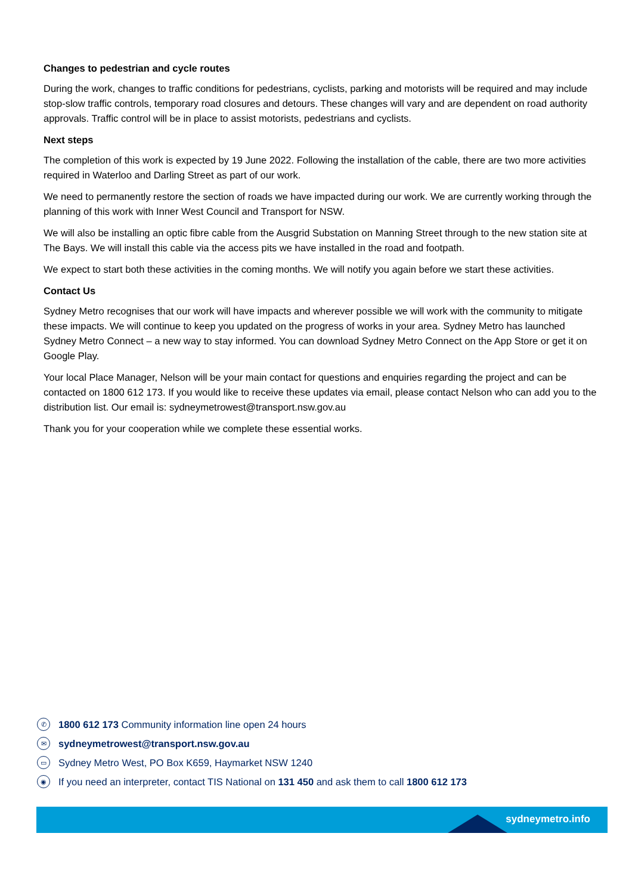Changes to pedestrian and cycle routes
During the work, changes to traffic conditions for pedestrians, cyclists, parking and motorists will be required and may include stop-slow traffic controls, temporary road closures and detours. These changes will vary and are dependent on road authority approvals. Traffic control will be in place to assist motorists, pedestrians and cyclists.
Next steps
The completion of this work is expected by 19 June 2022. Following the installation of the cable, there are two more activities required in Waterloo and Darling Street as part of our work.
We need to permanently restore the section of roads we have impacted during our work. We are currently working through the planning of this work with Inner West Council and Transport for NSW.
We will also be installing an optic fibre cable from the Ausgrid Substation on Manning Street through to the new station site at The Bays. We will install this cable via the access pits we have installed in the road and footpath.
We expect to start both these activities in the coming months. We will notify you again before we start these activities.
Contact Us
Sydney Metro recognises that our work will have impacts and wherever possible we will work with the community to mitigate these impacts. We will continue to keep you updated on the progress of works in your area. Sydney Metro has launched Sydney Metro Connect – a new way to stay informed. You can download Sydney Metro Connect on the App Store or get it on Google Play.
Your local Place Manager, Nelson will be your main contact for questions and enquiries regarding the project and can be contacted on 1800 612 173. If you would like to receive these updates via email, please contact Nelson who can add you to the distribution list. Our email is: sydneymetrowest@transport.nsw.gov.au
Thank you for your cooperation while we complete these essential works.
✆
1800 612 173 Community information line open 24 hours
✉
sydneymetrowest@transport.nsw.gov.au
▭
Sydney Metro West, PO Box K659, Haymarket NSW 1240
◉
If you need an interpreter, contact TIS National on 131 450 and ask them to call 1800 612 173
sydneymetro.info